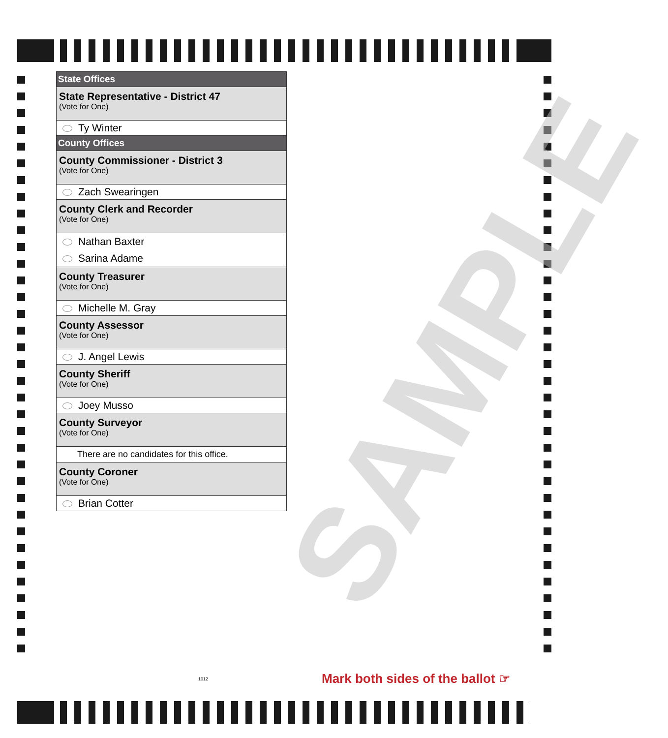State Offices
State Representative - District 47
(Vote for One)
Ty Winter
County Offices
County Commissioner - District 3
(Vote for One)
Zach Swearingen
County Clerk and Recorder
(Vote for One)
Nathan Baxter
Sarina Adame
County Treasurer
(Vote for One)
Michelle M. Gray
County Assessor
(Vote for One)
J. Angel Lewis
County Sheriff
(Vote for One)
Joey Musso
County Surveyor
(Vote for One)
There are no candidates for this office.
County Coroner
(Vote for One)
Brian Cotter
SAMPLE
1012
Mark both sides of the ballot ☞